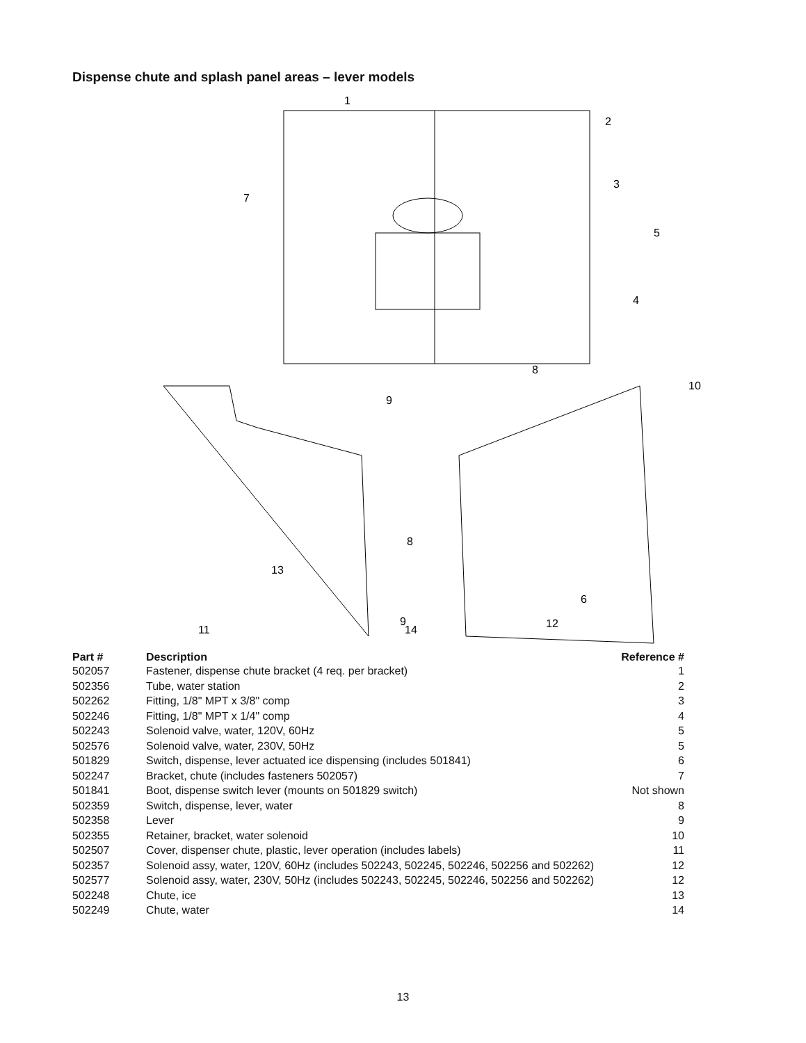Dispense chute and splash panel areas – lever models
1
2
3
4
5
7
8
9
10
13
6
14
11
9
8
12
| Part # | Description | Reference # |
| --- | --- | --- |
| 502057 | Fastener, dispense chute bracket (4 req. per bracket) | 1 |
| 502356 | Tube, water station | 2 |
| 502262 | Fitting, 1/8" MPT x 3/8" comp | 3 |
| 502246 | Fitting, 1/8" MPT x 1/4" comp | 4 |
| 502243 | Solenoid valve, water, 120V, 60Hz | 5 |
| 502576 | Solenoid valve, water, 230V, 50Hz | 5 |
| 501829 | Switch, dispense, lever actuated ice dispensing (includes 501841) | 6 |
| 502247 | Bracket, chute (includes fasteners 502057) | 7 |
| 501841 | Boot, dispense switch lever (mounts on 501829 switch) | Not shown |
| 502359 | Switch, dispense, lever, water | 8 |
| 502358 | Lever | 9 |
| 502355 | Retainer, bracket, water solenoid | 10 |
| 502507 | Cover, dispenser chute, plastic, lever operation (includes labels) | 11 |
| 502357 | Solenoid assy, water, 120V, 60Hz (includes 502243, 502245, 502246, 502256 and 502262) | 12 |
| 502577 | Solenoid assy, water, 230V, 50Hz (includes 502243, 502245, 502246, 502256 and 502262) | 12 |
| 502248 | Chute, ice | 13 |
| 502249 | Chute, water | 14 |
13